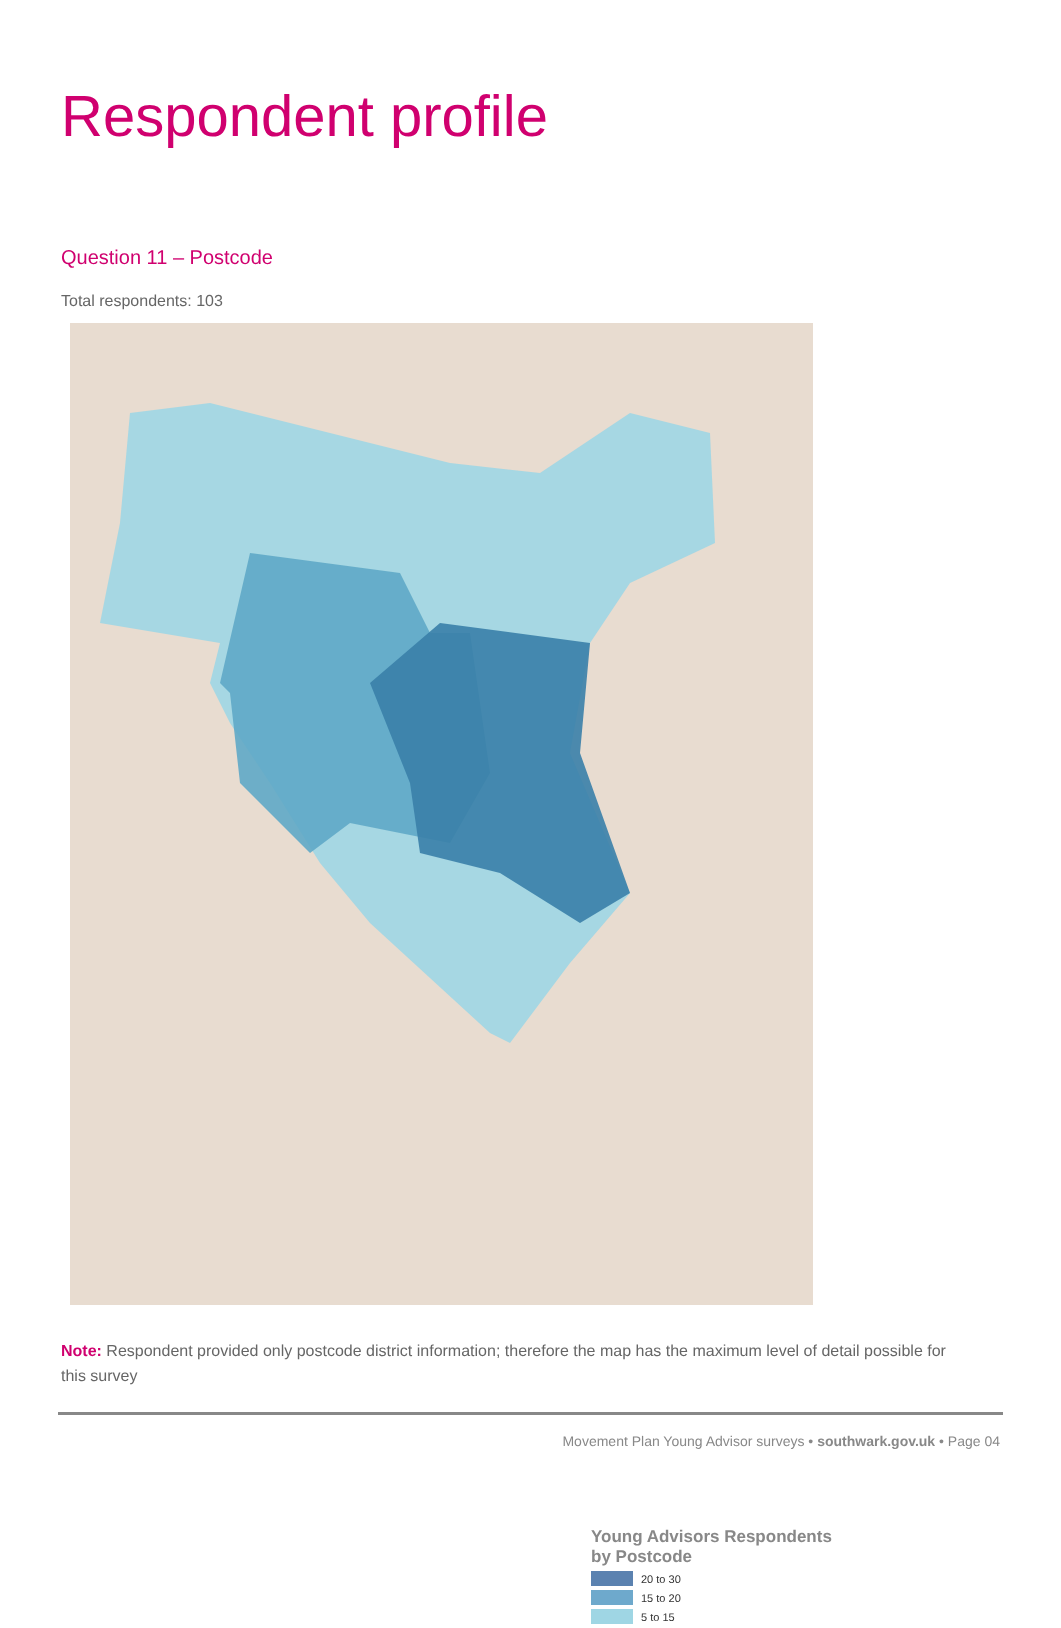Respondent profile
Question 11 – Postcode
Total respondents: 103
Young Advisors Respondents
by Postcode
20 to 30
15 to 20
5 to 15
Note: Respondent provided only postcode district information; therefore the map has the maximum level of detail possible for this survey
Movement Plan Young Advisor surveys • southwark.gov.uk • Page 04